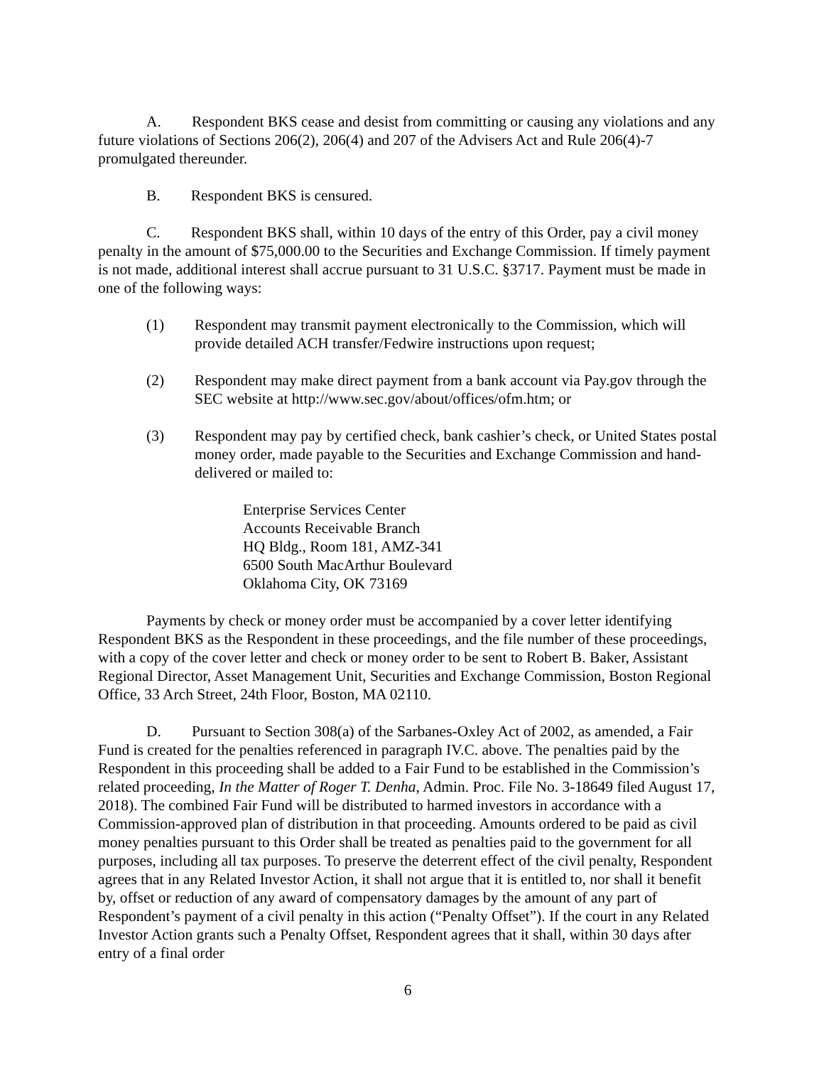A. Respondent BKS cease and desist from committing or causing any violations and any future violations of Sections 206(2), 206(4) and 207 of the Advisers Act and Rule 206(4)-7 promulgated thereunder.
B. Respondent BKS is censured.
C. Respondent BKS shall, within 10 days of the entry of this Order, pay a civil money penalty in the amount of $75,000.00 to the Securities and Exchange Commission. If timely payment is not made, additional interest shall accrue pursuant to 31 U.S.C. §3717. Payment must be made in one of the following ways:
(1) Respondent may transmit payment electronically to the Commission, which will provide detailed ACH transfer/Fedwire instructions upon request;
(2) Respondent may make direct payment from a bank account via Pay.gov through the SEC website at http://www.sec.gov/about/offices/ofm.htm; or
(3) Respondent may pay by certified check, bank cashier’s check, or United States postal money order, made payable to the Securities and Exchange Commission and hand-delivered or mailed to:
Enterprise Services Center
Accounts Receivable Branch
HQ Bldg., Room 181, AMZ-341
6500 South MacArthur Boulevard
Oklahoma City, OK 73169
Payments by check or money order must be accompanied by a cover letter identifying Respondent BKS as the Respondent in these proceedings, and the file number of these proceedings, with a copy of the cover letter and check or money order to be sent to Robert B. Baker, Assistant Regional Director, Asset Management Unit, Securities and Exchange Commission, Boston Regional Office, 33 Arch Street, 24th Floor, Boston, MA 02110.
D. Pursuant to Section 308(a) of the Sarbanes-Oxley Act of 2002, as amended, a Fair Fund is created for the penalties referenced in paragraph IV.C. above. The penalties paid by the Respondent in this proceeding shall be added to a Fair Fund to be established in the Commission’s related proceeding, In the Matter of Roger T. Denha, Admin. Proc. File No. 3-18649 filed August 17, 2018). The combined Fair Fund will be distributed to harmed investors in accordance with a Commission-approved plan of distribution in that proceeding. Amounts ordered to be paid as civil money penalties pursuant to this Order shall be treated as penalties paid to the government for all purposes, including all tax purposes. To preserve the deterrent effect of the civil penalty, Respondent agrees that in any Related Investor Action, it shall not argue that it is entitled to, nor shall it benefit by, offset or reduction of any award of compensatory damages by the amount of any part of Respondent’s payment of a civil penalty in this action (“Penalty Offset”). If the court in any Related Investor Action grants such a Penalty Offset, Respondent agrees that it shall, within 30 days after entry of a final order
6